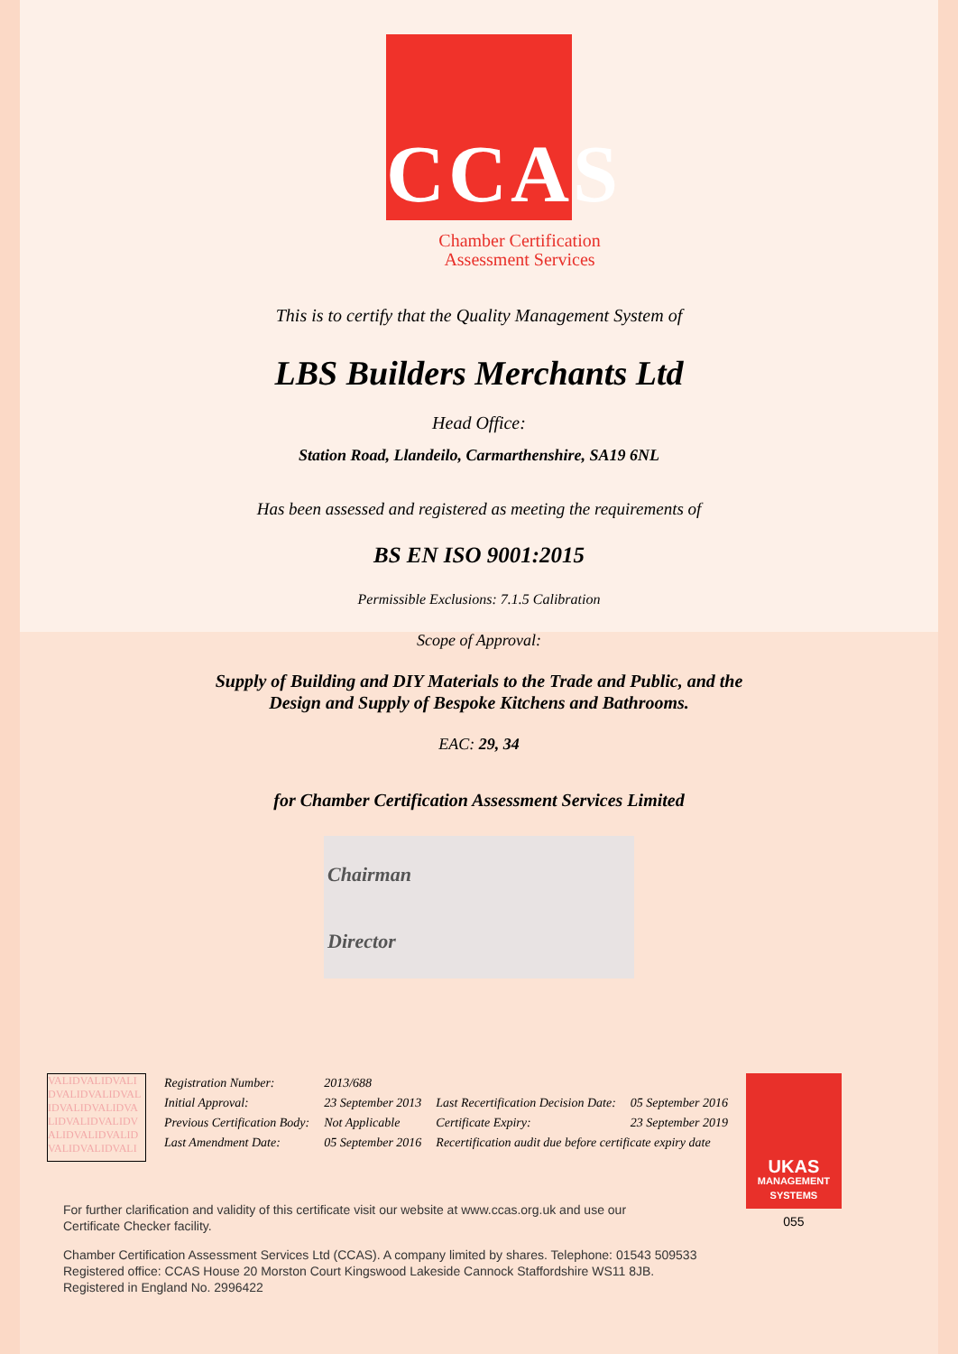CCAS
Chamber Certification
Assessment Services
This is to certify that the Quality Management System of
LBS Builders Merchants Ltd
Head Office:
Station Road, Llandeilo, Carmarthenshire, SA19 6NL
Has been assessed and registered as meeting the requirements of
BS EN ISO 9001:2015
Permissible Exclusions: 7.1.5 Calibration
Scope of Approval:
Supply of Building and DIY Materials to the Trade and Public, and the
Design and Supply of Bespoke Kitchens and Bathrooms.
EAC: 29, 34
for Chamber Certification Assessment Services Limited
Chairman
Director
VALIDVALIDVALI DVALIDVALIDVAL IDVALIDVALIDVA LIDVALIDVALIDV ALIDVALIDVALID VALIDVALIDVALI
| Registration Number: | 2013/688 | | |
| Initial Approval: | 23 September 2013 | Last Recertification Decision Date: | 05 September 2016 |
| Previous Certification Body: | Not Applicable | Certificate Expiry: | 23 September 2019 |
| Last Amendment Date: | 05 September 2016 | Recertification audit due before certificate expiry date | |
UKAS
MANAGEMENT SYSTEMS
055
For further clarification and validity of this certificate visit our website at www.ccas.org.uk and use our
Certificate Checker facility.
Chamber Certification Assessment Services Ltd (CCAS). A company limited by shares. Telephone: 01543 509533
Registered office: CCAS House 20 Morston Court Kingswood Lakeside Cannock Staffordshire WS11 8JB.
Registered in England No. 2996422